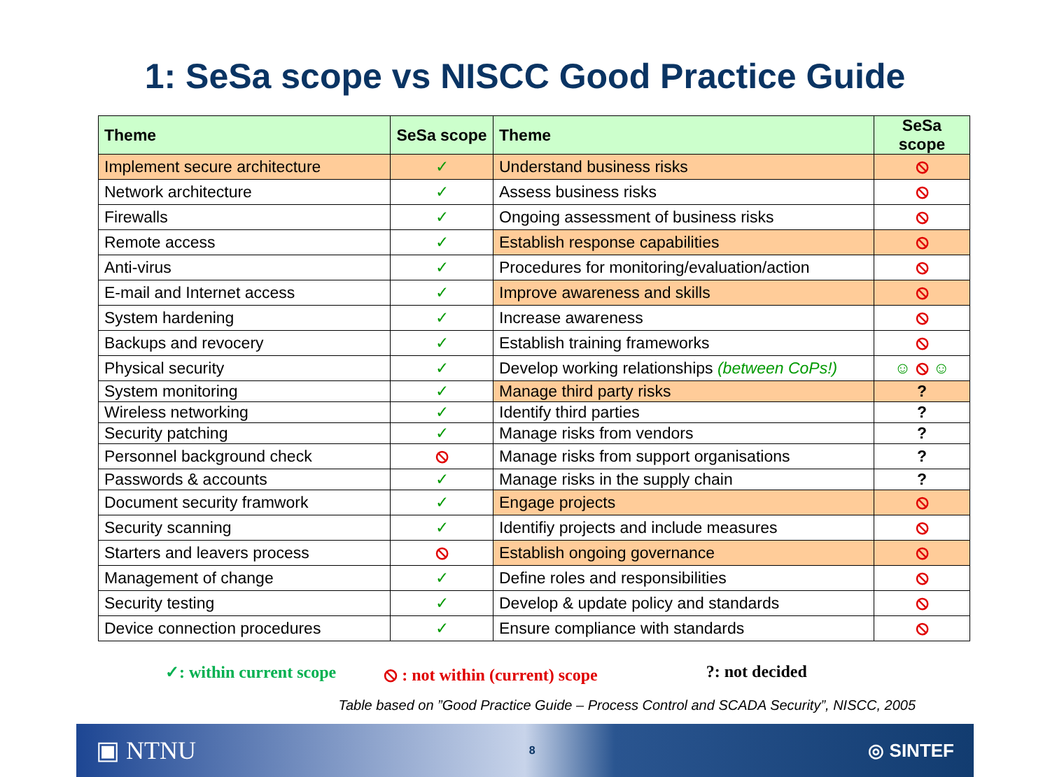1: SeSa scope vs NISCC Good Practice Guide
| Theme | SeSa scope | Theme | SeSa scope |
| --- | --- | --- | --- |
| Implement secure architecture | ✓ | Understand business risks | ⦸ |
| Network architecture | ✓ | Assess business risks | ⦸ |
| Firewalls | ✓ | Ongoing assessment of business risks | ⦸ |
| Remote access | ✓ | Establish response capabilities | ⦸ |
| Anti-virus | ✓ | Procedures for monitoring/evaluation/action | ⦸ |
| E-mail and Internet access | ✓ | Improve awareness and skills | ⦸ |
| System hardening | ✓ | Increase awareness | ⦸ |
| Backups and revocery | ✓ | Establish training frameworks | ⦸ |
| Physical security | ✓ | Develop working relationships (between CoPs!) | ☺ ⦸ ☺ |
| System monitoring | ✓ | Manage third party risks | ? |
| Wireless networking | ✓ | Identify third parties | ? |
| Security patching | ✓ | Manage risks from vendors | ? |
| Personnel background check | ⦸ | Manage risks from support organisations | ? |
| Passwords & accounts | ✓ | Manage risks in the supply chain | ? |
| Document security framwork | ✓ | Engage projects | ⦸ |
| Security scanning | ✓ | Identifiy projects and include measures | ⦸ |
| Starters and leavers process | ⦸ | Establish ongoing governance | ⦸ |
| Management of change | ✓ | Define roles and responsibilities | ⦸ |
| Security testing | ✓ | Develop & update policy and standards | ⦸ |
| Device connection procedures | ✓ | Ensure compliance with standards | ⦸ |
✓: within current scope ⦸ : not within (current) scope?: not decided
Table based on ”Good Practice Guide – Process Control and SCADA Security”, NISCC, 2005
▣ NTNU 8 ◎ SINTEF